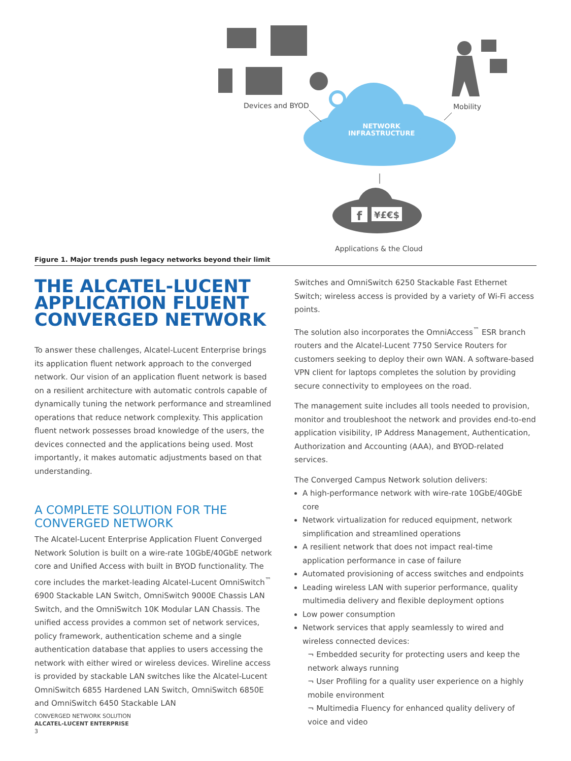f
¥£€$
Devices and BYOD Mobility
NETWORK
INFRASTRUCTURE
Applications & the Cloud
Figure 1. Major trends push legacy networks beyond their limit
THE ALCATEL-LUCENT APPLICATION FLUENT CONVERGED NETWORK
To answer these challenges, Alcatel-Lucent Enterprise brings its application fluent network approach to the converged network. Our vision of an application fluent network is based on a resilient architecture with automatic controls capable of dynamically tuning the network performance and streamlined operations that reduce network complexity. This application fluent network possesses broad knowledge of the users, the devices connected and the applications being used. Most importantly, it makes automatic adjustments based on that understanding.
A COMPLETE SOLUTION FOR THE CONVERGED NETWORK
The Alcatel-Lucent Enterprise Application Fluent Converged Network Solution is built on a wire-rate 10GbE/40GbE network core and Unified Access with built in BYOD functionality. The core includes the market-leading Alcatel-Lucent OmniSwitch<sup>™</sup> 6900 Stackable LAN Switch, OmniSwitch 9000E Chassis LAN Switch, and the OmniSwitch 10K Modular LAN Chassis. The unified access provides a common set of network services, policy framework, authentication scheme and a single authentication database that applies to users accessing the network with either wired or wireless devices. Wireline access is provided by stackable LAN switches like the Alcatel-Lucent OmniSwitch 6855 Hardened LAN Switch, OmniSwitch 6850E and OmniSwitch 6450 Stackable LAN
Switches and OmniSwitch 6250 Stackable Fast Ethernet Switch; wireless access is provided by a variety of Wi-Fi access points.
The solution also incorporates the OmniAccess<sup>™</sup> ESR branch routers and the Alcatel-Lucent 7750 Service Routers for customers seeking to deploy their own WAN. A software-based VPN client for laptops completes the solution by providing secure connectivity to employees on the road.
The management suite includes all tools needed to provision, monitor and troubleshoot the network and provides end-to-end application visibility, IP Address Management, Authentication, Authorization and Accounting (AAA), and BYOD-related services.
The Converged Campus Network solution delivers:
A high-performance network with wire-rate 10GbE/40GbE core
Network virtualization for reduced equipment, network simplification and streamlined operations
A resilient network that does not impact real-time application performance in case of failure
Automated provisioning of access switches and endpoints
Leading wireless LAN with superior performance, quality multimedia delivery and flexible deployment options
Low power consumption
Network services that apply seamlessly to wired and wireless connected devices:
¬ Embedded security for protecting users and keep the network always running
¬ User Profiling for a quality user experience on a highly mobile environment
¬ Multimedia Fluency for enhanced quality delivery of voice and video
CONVERGED NETWORK SOLUTION
ALCATEL-LUCENT ENTERPRISE
3